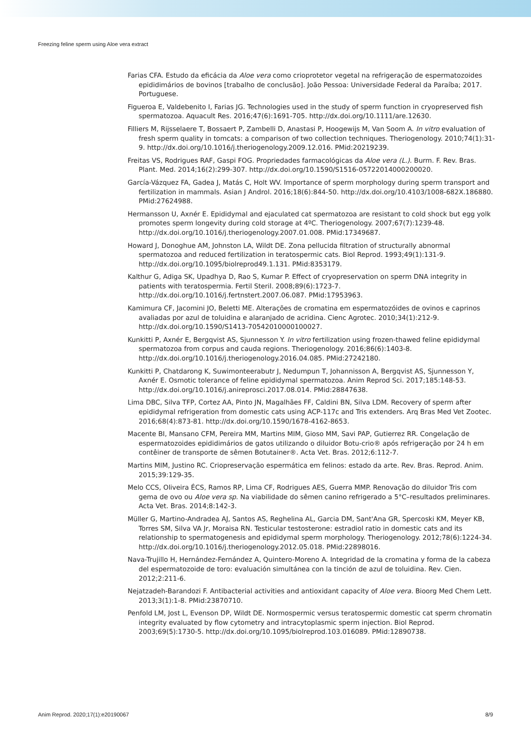Freezing feline sperm using Aloe vera extract
Farias CFA. Estudo da eficácia da Aloe vera como crioprotetor vegetal na refrigeração de espermatozoides epididimários de bovinos [trabalho de conclusão]. João Pessoa: Universidade Federal da Paraíba; 2017. Portuguese.
Figueroa E, Valdebenito I, Farias JG. Technologies used in the study of sperm function in cryopreserved fish spermatozoa. Aquacult Res. 2016;47(6):1691-705. http://dx.doi.org/10.1111/are.12630.
Filliers M, Rijsselaere T, Bossaert P, Zambelli D, Anastasi P, Hoogewijs M, Van Soom A. In vitro evaluation of fresh sperm quality in tomcats: a comparison of two collection techniques. Theriogenology. 2010;74(1):31-9. http://dx.doi.org/10.1016/j.theriogenology.2009.12.016. PMid:20219239.
Freitas VS, Rodrigues RAF, Gaspi FOG. Propriedades farmacológicas da Aloe vera (L.). Burm. F. Rev. Bras. Plant. Med. 2014;16(2):299-307. http://dx.doi.org/10.1590/S1516-05722014000200020.
García-Vázquez FA, Gadea J, Matás C, Holt WV. Importance of sperm morphology during sperm transport and fertilization in mammals. Asian J Androl. 2016;18(6):844-50. http://dx.doi.org/10.4103/1008-682X.186880. PMid:27624988.
Hermansson U, Axnér E. Epididymal and ejaculated cat spermatozoa are resistant to cold shock but egg yolk promotes sperm longevity during cold storage at 4ºC. Theriogenology. 2007;67(7):1239-48. http://dx.doi.org/10.1016/j.theriogenology.2007.01.008. PMid:17349687.
Howard J, Donoghue AM, Johnston LA, Wildt DE. Zona pellucida filtration of structurally abnormal spermatozoa and reduced fertilization in teratospermic cats. Biol Reprod. 1993;49(1):131-9. http://dx.doi.org/10.1095/biolreprod49.1.131. PMid:8353179.
Kalthur G, Adiga SK, Upadhya D, Rao S, Kumar P. Effect of cryopreservation on sperm DNA integrity in patients with teratospermia. Fertil Steril. 2008;89(6):1723-7. http://dx.doi.org/10.1016/j.fertnstert.2007.06.087. PMid:17953963.
Kamimura CF, Jacomini JO, Beletti ME. Alterações de cromatina em espermatozóides de ovinos e caprinos avaliadas por azul de toluidina e alaranjado de acridina. Cienc Agrotec. 2010;34(1):212-9. http://dx.doi.org/10.1590/S1413-70542010000100027.
Kunkitti P, Axnér E, Bergqvist AS, Sjunnesson Y. In vitro fertilization using frozen-thawed feline epididymal spermatozoa from corpus and cauda regions. Theriogenology. 2016;86(6):1403-8. http://dx.doi.org/10.1016/j.theriogenology.2016.04.085. PMid:27242180.
Kunkitti P, Chatdarong K, Suwimonteerabutr J, Nedumpun T, Johannisson A, Bergqvist AS, Sjunnesson Y, Axnér E. Osmotic tolerance of feline epididymal spermatozoa. Anim Reprod Sci. 2017;185:148-53. http://dx.doi.org/10.1016/j.anireprosci.2017.08.014. PMid:28847638.
Lima DBC, Silva TFP, Cortez AA, Pinto JN, Magalhães FF, Caldini BN, Silva LDM. Recovery of sperm after epididymal refrigeration from domestic cats using ACP-117c and Tris extenders. Arq Bras Med Vet Zootec. 2016;68(4):873-81. http://dx.doi.org/10.1590/1678-4162-8653.
Macente BI, Mansano CFM, Pereira MM, Martins MIM, Gioso MM, Savi PAP, Gutierrez RR. Congelação de espermatozoides epididimários de gatos utilizando o diluidor Botu-crio® após refrigeração por 24 h em contêiner de transporte de sêmen Botutainer®. Acta Vet. Bras. 2012;6:112-7.
Martins MIM, Justino RC. Criopreservação espermática em felinos: estado da arte. Rev. Bras. Reprod. Anim. 2015;39:129-35.
Melo CCS, Oliveira ÉCS, Ramos RP, Lima CF, Rodrigues AES, Guerra MMP. Renovação do diluidor Tris com gema de ovo ou Aloe vera sp. Na viabilidade do sêmen canino refrigerado a 5°C–resultados preliminares. Acta Vet. Bras. 2014;8:142-3.
Müller G, Martino-Andradea AJ, Santos AS, Reghelina AL, Garcia DM, Sant'Ana GR, Spercoski KM, Meyer KB, Torres SM, Silva VA Jr, Moraisa RN. Testicular testosterone: estradiol ratio in domestic cats and its relationship to spermatogenesis and epididymal sperm morphology. Theriogenology. 2012;78(6):1224-34. http://dx.doi.org/10.1016/j.theriogenology.2012.05.018. PMid:22898016.
Nava-Trujillo H, Hernández-Fernández A, Quintero-Moreno A. Integridad de la cromatina y forma de la cabeza del espermatozoide de toro: evaluación simultánea con la tinción de azul de toluidina. Rev. Cien. 2012;2:211-6.
Nejatzadeh-Barandozi F. Antibacterial activities and antioxidant capacity of Aloe vera. Bioorg Med Chem Lett. 2013;3(1):1-8. PMid:23870710.
Penfold LM, Jost L, Evenson DP, Wildt DE. Normospermic versus teratospermic domestic cat sperm chromatin integrity evaluated by flow cytometry and intracytoplasmic sperm injection. Biol Reprod. 2003;69(5):1730-5. http://dx.doi.org/10.1095/biolreprod.103.016089. PMid:12890738.
Anim Reprod. 2020;17(1):e20190067 8/9